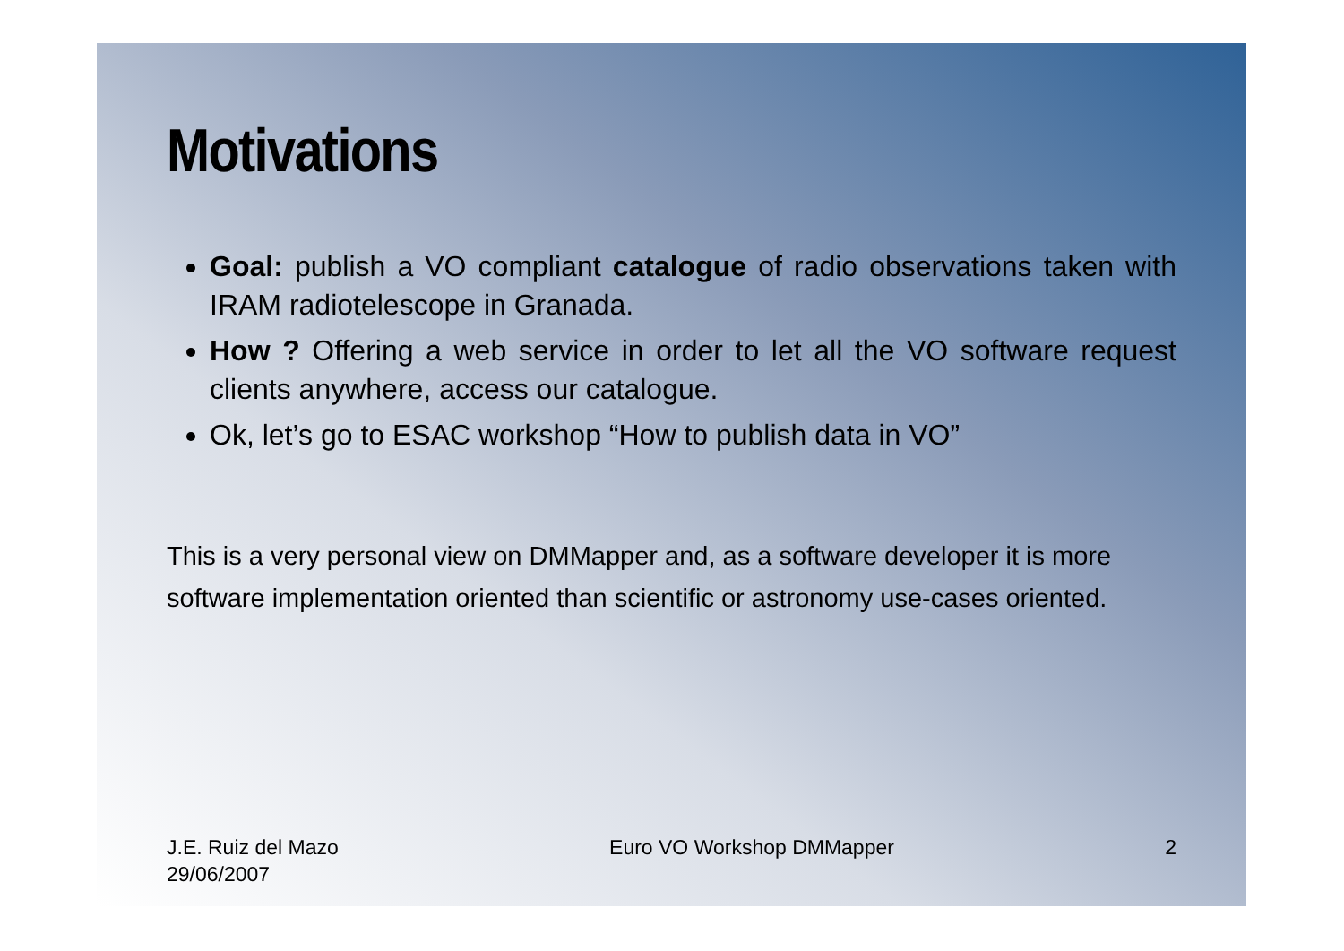Motivations
Goal: publish a VO compliant catalogue of radio observations taken with IRAM radiotelescope in Granada.
How ? Offering a web service in order to let all the VO software request clients anywhere, access our catalogue.
Ok, let’s go to ESAC workshop “How to publish data in VO”
This is a very personal view on DMMapper and, as a software developer it is more software implementation oriented than scientific or astronomy use-cases oriented.
J.E. Ruiz del Mazo
29/06/2007
Euro VO Workshop DMMapper 2